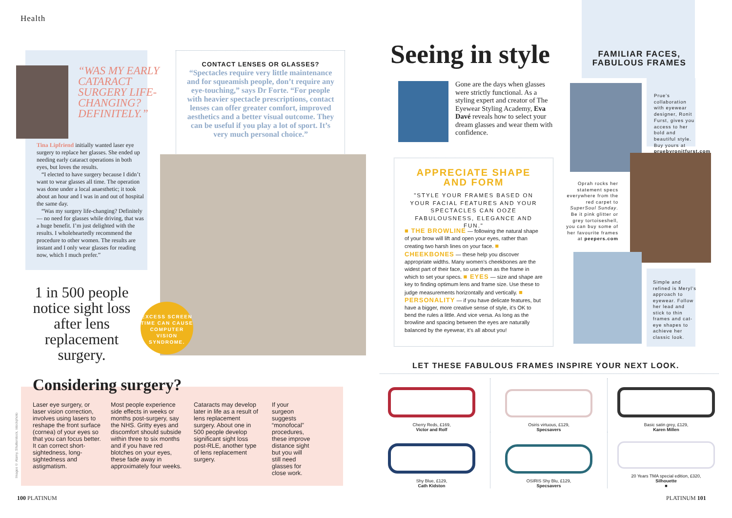Health
“WAS MY EARLY CATARACT SURGERY LIFE-CHANGING? DEFINITELY.”
Tina Lipfriend initially wanted laser eye surgery to replace her glasses. She ended up needing early cataract operations in both eyes, but loves the results.
“I elected to have surgery because I didn’t want to wear glasses all time. The operation was done under a local anaesthetic; it took about an hour and I was in and out of hospital the same day.
“Was my surgery life-changing? Definitely — no need for glasses while driving, that was a huge benefit. I’m just delighted with the results. I wholeheartedly recommend the procedure to other women. The results are instant and I only wear glasses for reading now, which I much prefer.”
1 in 500 people notice sight loss after lens replacement surgery.
CONTACT LENSES OR GLASSES?
“Spectacles require very little maintenance and for squeamish people, don’t require any eye-touching,” says Dr Forte. “For people with heavier spectacle prescriptions, contact lenses can offer greater comfort, improved aesthetics and a better visual outcome. They can be useful if you play a lot of sport. It’s very much personal choice.”
EXCESS SCREEN TIME CAN CAUSE COMPUTER VISION SYNDROME.
Considering surgery?
Laser eye surgery, or laser vision correction, involves using lasers to reshape the front surface (cornea) of your eyes so that you can focus better. It can correct short-sightedness, long-sightedness and astigmatism.
Most people experience side effects in weeks or months post-surgery, say the NHS. Gritty eyes and discomfort should subside within three to six months and if you have red blotches on your eyes, these fade away in approximately four weeks.
Cataracts may develop later in life as a result of lens replacement surgery. About one in 500 people develop significant sight loss post-RLE, another type of lens replacement surgery.
If your surgeon suggests “monofocal” procedures, these improve distance sight but you will still need glasses for close work.
Images © Alamy, Shutterstock, istockphoto
100 PLATINUM
Seeing in style
Gone are the days when glasses were strictly functional. As a styling expert and creator of The Eyewear Styling Academy, Eva Davé reveals how to select your dream glasses and wear them with confidence.
FAMILIAR FACES, FABULOUS FRAMES
APPRECIATE SHAPE AND FORM
"STYLE YOUR FRAMES BASED ON YOUR FACIAL FEATURES AND YOUR SPECTACLES CAN OOZE FABULOUSNESS, ELEGANCE AND FUN."
■ THE BROWLINE — following the natural shape of your brow will lift and open your eyes, rather than creating two harsh lines on your face. ■ CHEEKBONES — these help you discover appropriate widths. Many women’s cheekbones are the widest part of their face, so use them as the frame in which to set your specs. ■ EYES — size and shape are key to finding optimum lens and frame size. Use these to judge measurements horizontally and vertically. ■ PERSONALITY — if you have delicate features, but have a bigger, more creative sense of style, it’s OK to bend the rules a little. And vice versa. As long as the browline and spacing between the eyes are naturally balanced by the eyewear, it’s all about you!
Prue’s collaboration with eyewear designer, Ronit Furst, gives you access to her bold and beautiful style. Buy yours at pruebyronitfurst.com
Oprah rocks her statement specs everywhere from the red carpet to SuperSoul Sunday. Be it pink glitter or grey tortoiseshell, you can buy some of her favourite frames at peepers.com
Simple and refined is Meryl’s approach to eyewear. Follow her lead and stick to thin frames and cat-eye shapes to achieve her classic look.
LET THESE FABULOUS FRAMES INSPIRE YOUR NEXT LOOK.
Cherry Reds, £169,
Victor and Rolf
Osiris virtuous, £129,
Specsavers
Basic satin grey, £129,
Karen Millen
Shy Blue, £129,
Cath Kidston
OSIRIS Shy Blu, £129,
Specsavers
20 Years TMA special edition, £320,
Silhouette
■
PLATINUM 101